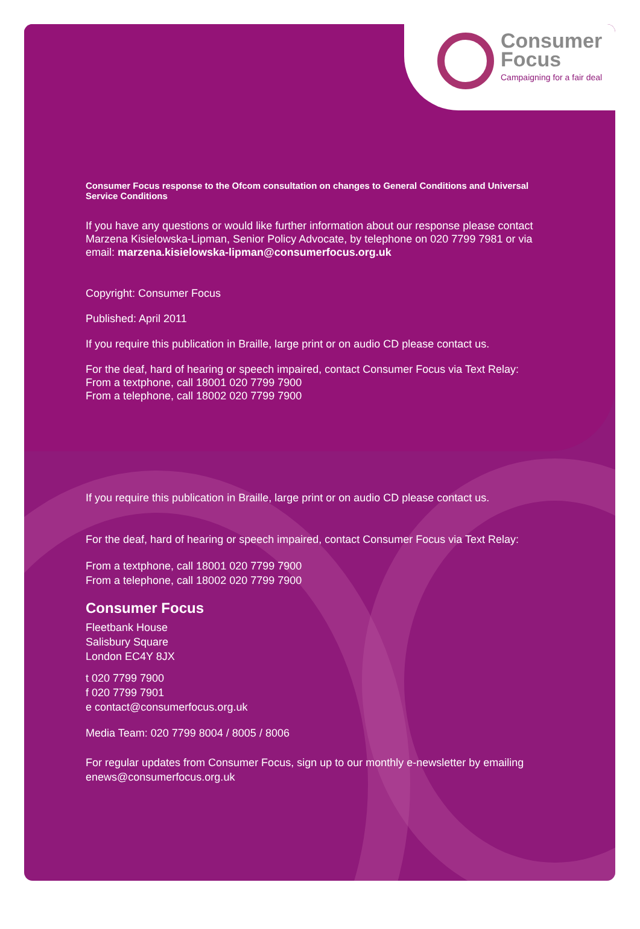Consumer
Focus
Campaigning for a fair deal
Consumer Focus response to the Ofcom consultation on changes to General Conditions and Universal Service Conditions
If you have any questions or would like further information about our response please contact Marzena Kisielowska-Lipman, Senior Policy Advocate, by telephone on 020 7799 7981 or via email: marzena.kisielowska-lipman@consumerfocus.org.uk
Copyright: Consumer Focus
Published: April 2011
If you require this publication in Braille, large print or on audio CD please contact us.
For the deaf, hard of hearing or speech impaired, contact Consumer Focus via Text Relay:
From a textphone, call 18001 020 7799 7900
From a telephone, call 18002 020 7799 7900
If you require this publication in Braille, large print or on audio CD please contact us.
For the deaf, hard of hearing or speech impaired, contact Consumer Focus via Text Relay:
From a textphone, call 18001 020 7799 7900
From a telephone, call 18002 020 7799 7900
Consumer Focus
Fleetbank House
Salisbury Square
London EC4Y 8JX
t 020 7799 7900
f 020 7799 7901
e contact@consumerfocus.org.uk
Media Team: 020 7799 8004 / 8005 / 8006
For regular updates from Consumer Focus, sign up to our monthly e-newsletter by emailing enews@consumerfocus.org.uk